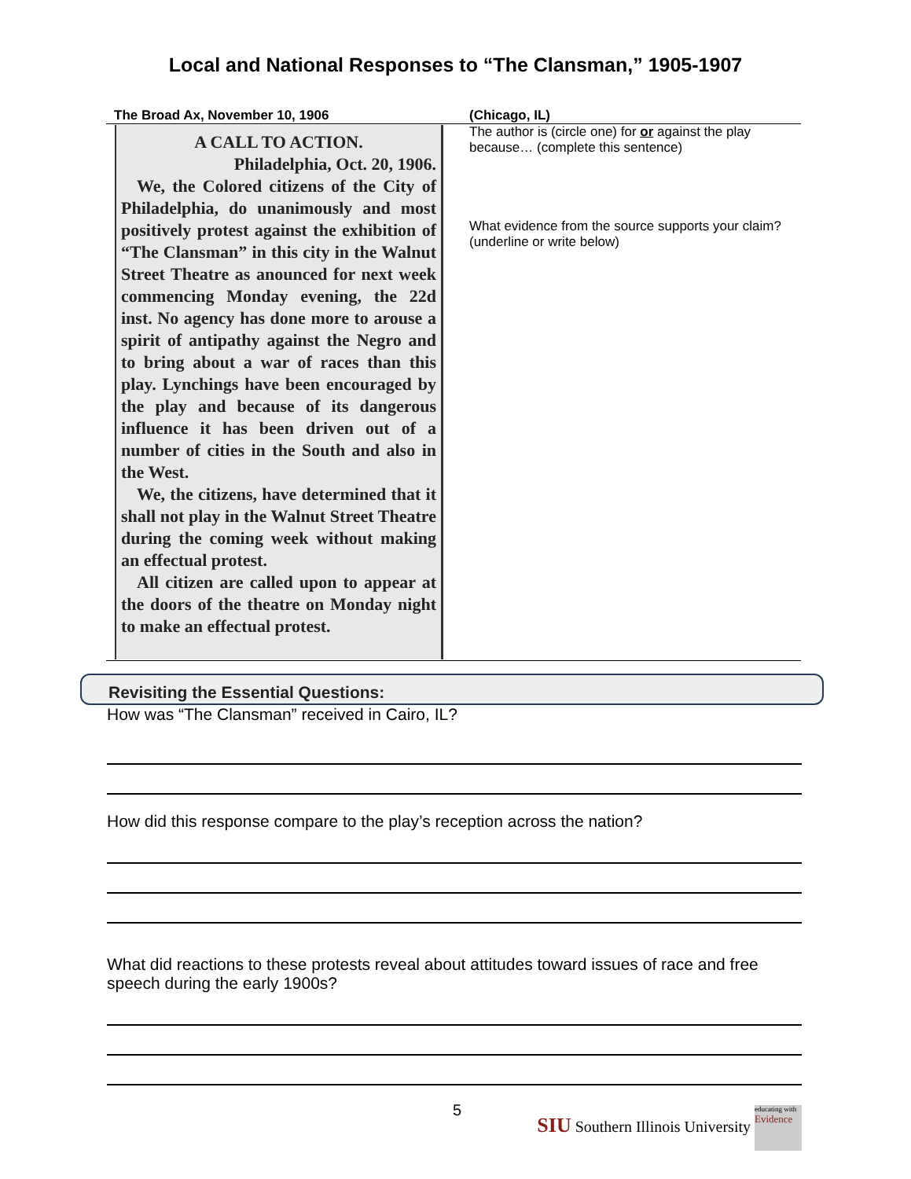Local and National Responses to “The Clansman,” 1905-1907
| The Broad Ax, November 10, 1906 | (Chicago, IL) |
| --- | --- |
| A CALL TO ACTION. Philadelphia, Oct. 20, 1906. We, the Colored citizens of the City of Philadelphia, do unanimously and most positively protest against the exhibition of “The Clansman” in this city in the Walnut Street Theatre as anounced for next week commencing Monday evening, the 22d inst. No agency has done more to arouse a spirit of antipathy against the Negro and to bring about a war of races than this play. Lynchings have been encouraged by the play and because of its dangerous influence it has been driven out of a number of cities in the South and also in the West. We, the citizens, have determined that it shall not play in the Walnut Street Theatre during the coming week without making an effectual protest. All citizen are called upon to appear at the doors of the theatre on Monday night to make an effectual protest. | The author is (circle one) for or against the play because… (complete this sentence) What evidence from the source supports your claim? (underline or write below) |
Revisiting the Essential Questions:
How was “The Clansman” received in Cairo, IL?
How did this response compare to the play’s reception across the nation?
What did reactions to these protests reveal about attitudes toward issues of race and free speech during the early 1900s?
5
SIU Southern Illinois University educating with Evidence